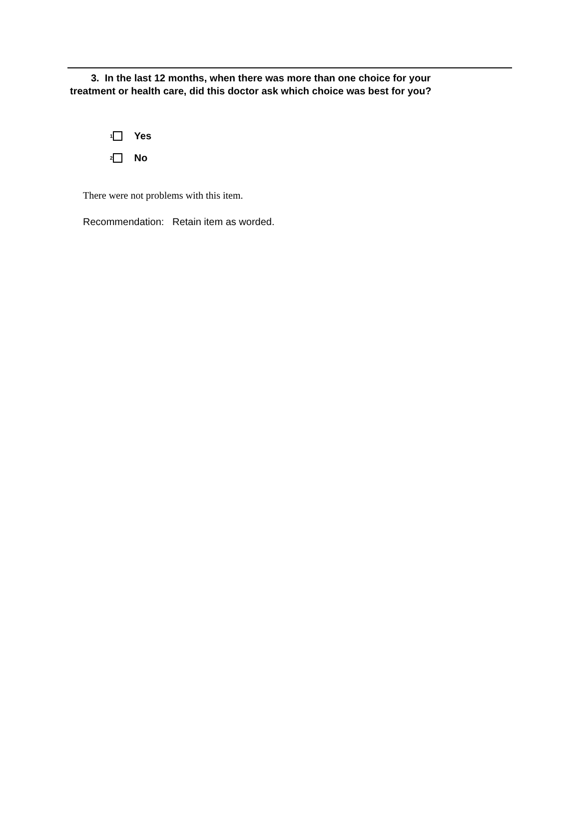3. In the last 12 months, when there was more than one choice for your
treatment or health care, did this doctor ask which choice was best for you?
<sup>1</sup> Yes
<sup>2</sup> No
There were not problems with this item.
Recommendation: Retain item as worded.